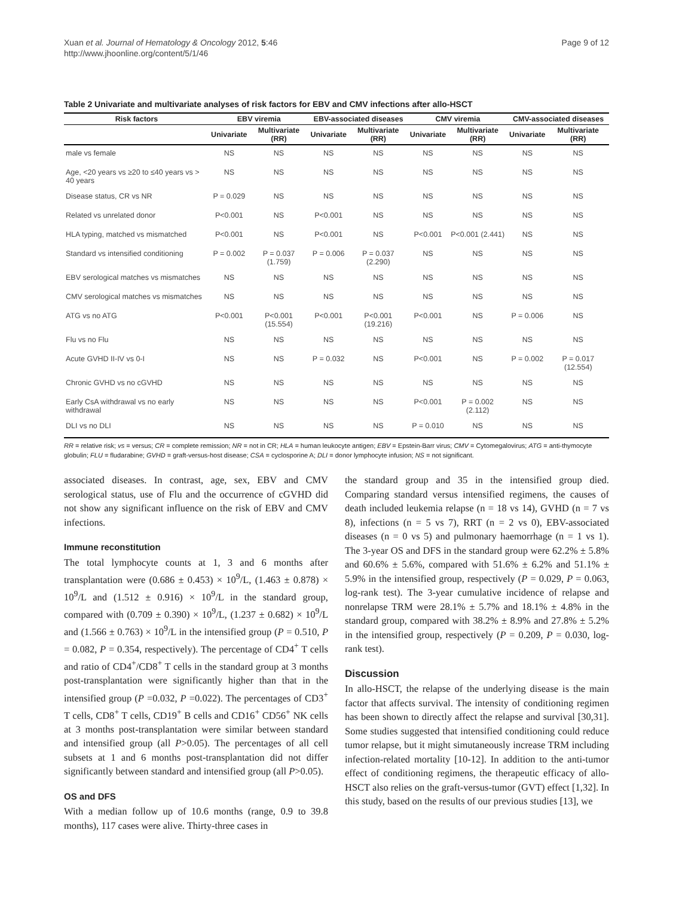Xuan et al. Journal of Hematology & Oncology 2012, 5:46
http://www.jhoonline.org/content/5/1/46
Page 9 of 12
Table 2 Univariate and multivariate analyses of risk factors for EBV and CMV infections after allo-HSCT
| Risk factors | EBV viremia | | EBV-associated diseases | | CMV viremia | | CMV-associated diseases | |
| --- | --- | --- | --- | --- | --- | --- | --- | --- |
| | Univariate | Multivariate (RR) | Univariate | Multivariate (RR) | Univariate | Multivariate (RR) | Univariate | Multivariate (RR) |
| male vs female | NS | NS | NS | NS | NS | NS | NS | NS |
| Age, <20 years vs ≥20 to ≤40 years vs > 40 years | NS | NS | NS | NS | NS | NS | NS | NS |
| Disease status, CR vs NR | P = 0.029 | NS | NS | NS | NS | NS | NS | NS |
| Related vs unrelated donor | P<0.001 | NS | P<0.001 | NS | NS | NS | NS | NS |
| HLA typing, matched vs mismatched | P<0.001 | NS | P<0.001 | NS | P<0.001 | P<0.001 (2.441) | NS | NS |
| Standard vs intensified conditioning | P = 0.002 | P = 0.037 (1.759) | P = 0.006 | P = 0.037 (2.290) | NS | NS | NS | NS |
| EBV serological matches vs mismatches | NS | NS | NS | NS | NS | NS | NS | NS |
| CMV serological matches vs mismatches | NS | NS | NS | NS | NS | NS | NS | NS |
| ATG vs no ATG | P<0.001 | P<0.001 (15.554) | P<0.001 | P<0.001 (19.216) | P<0.001 | NS | P = 0.006 | NS |
| Flu vs no Flu | NS | NS | NS | NS | NS | NS | NS | NS |
| Acute GVHD II-IV vs 0-I | NS | NS | P = 0.032 | NS | P<0.001 | NS | P = 0.002 | P = 0.017 (12.554) |
| Chronic GVHD vs no cGVHD | NS | NS | NS | NS | NS | NS | NS | NS |
| Early CsA withdrawal vs no early withdrawal | NS | NS | NS | NS | P<0.001 | P = 0.002 (2.112) | NS | NS |
| DLI vs no DLI | NS | NS | NS | NS | P = 0.010 | NS | NS | NS |
RR = relative risk; vs = versus; CR = complete remission; NR = not in CR; HLA = human leukocyte antigen; EBV = Epstein-Barr virus; CMV = Cytomegalovirus; ATG = anti-thymocyte globulin; FLU = fludarabine; GVHD = graft-versus-host disease; CSA = cyclosporine A; DLI = donor lymphocyte infusion; NS = not significant.
associated diseases. In contrast, age, sex, EBV and CMV serological status, use of Flu and the occurrence of cGVHD did not show any significant influence on the risk of EBV and CMV infections.
Immune reconstitution
The total lymphocyte counts at 1, 3 and 6 months after transplantation were (0.686 ± 0.453) × 10<sup>9</sup>/L, (1.463 ± 0.878) × 10<sup>9</sup>/L and (1.512 ± 0.916) × 10<sup>9</sup>/L in the standard group, compared with (0.709 ± 0.390) × 10<sup>9</sup>/L, (1.237 ± 0.682) × 10<sup>9</sup>/L and (1.566 ± 0.763) × 10<sup>9</sup>/L in the intensified group (P = 0.510, P = 0.082, P = 0.354, respectively). The percentage of CD4<sup>+</sup> T cells and ratio of CD4<sup>+</sup>/CD8<sup>+</sup> T cells in the standard group at 3 months post-transplantation were significantly higher than that in the intensified group (P =0.032, P =0.022). The percentages of CD3<sup>+</sup> T cells, CD8<sup>+</sup> T cells, CD19<sup>+</sup> B cells and CD16<sup>+</sup> CD56<sup>+</sup> NK cells at 3 months post-transplantation were similar between standard and intensified group (all P>0.05). The percentages of all cell subsets at 1 and 6 months post-transplantation did not differ significantly between standard and intensified group (all P>0.05).
OS and DFS
With a median follow up of 10.6 months (range, 0.9 to 39.8 months), 117 cases were alive. Thirty-three cases in
the standard group and 35 in the intensified group died. Comparing standard versus intensified regimens, the causes of death included leukemia relapse (n = 18 vs 14), GVHD (n = 7 vs 8), infections (n = 5 vs 7), RRT (n = 2 vs 0), EBV-associated diseases (n = 0 vs 5) and pulmonary haemorrhage (n = 1 vs 1). The 3-year OS and DFS in the standard group were 62.2% ± 5.8% and 60.6% ± 5.6%, compared with 51.6% ± 6.2% and 51.1% ± 5.9% in the intensified group, respectively (P = 0.029, P = 0.063, log-rank test). The 3-year cumulative incidence of relapse and nonrelapse TRM were 28.1% ± 5.7% and 18.1% ± 4.8% in the standard group, compared with 38.2% ± 8.9% and 27.8% ± 5.2% in the intensified group, respectively (P = 0.209, P = 0.030, log-rank test).
Discussion
In allo-HSCT, the relapse of the underlying disease is the main factor that affects survival. The intensity of conditioning regimen has been shown to directly affect the relapse and survival [30,31]. Some studies suggested that intensified conditioning could reduce tumor relapse, but it might simutaneously increase TRM including infection-related mortality [10-12]. In addition to the anti-tumor effect of conditioning regimens, the therapeutic efficacy of allo-HSCT also relies on the graft-versus-tumor (GVT) effect [1,32]. In this study, based on the results of our previous studies [13], we